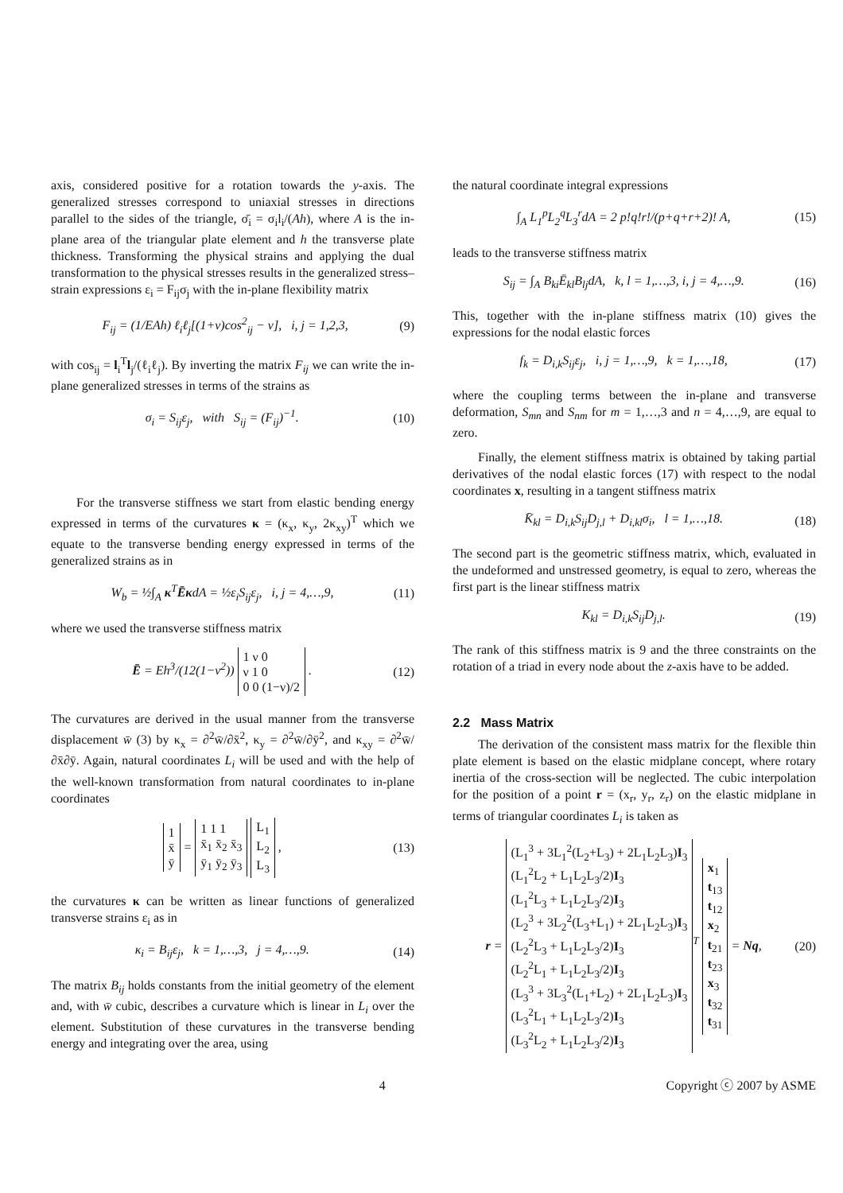axis, considered positive for a rotation towards the y-axis. The generalized stresses correspond to uniaxial stresses in directions parallel to the sides of the triangle, σ̄<sub>i</sub> = σ<sub>i</sub>l<sub>i</sub>/(Ah), where A is the in-plane area of the triangular plate element and h the transverse plate thickness. Transforming the physical strains and applying the dual transformation to the physical stresses results in the generalized stress–strain expressions ε<sub>i</sub> = F<sub>ij</sub>σ<sub>j</sub> with the in-plane flexibility matrix
F<sub>ij</sub> = (1/EAh) ℓ<sub>i</sub>ℓ<sub>j</sub>[(1+ν)cos<sup>2</sup><sub>ij</sub> − ν], i, j = 1,2,3, (9)
with cos<sub>ij</sub> = l<sub>i</sub><sup>T</sup>l<sub>j</sub>/(ℓ<sub>i</sub>ℓ<sub>j</sub>). By inverting the matrix F<sub>ij</sub> we can write the in-plane generalized stresses in terms of the strains as
σ<sub>i</sub> = S<sub>ij</sub>ε<sub>j</sub>, with S<sub>ij</sub> = (F<sub>ij</sub>)<sup>−1</sup>. (10)
For the transverse stiffness we start from elastic bending energy expressed in terms of the curvatures κ = (κ<sub>x</sub>, κ<sub>y</sub>, 2κ<sub>xy</sub>)<sup>T</sup> which we equate to the transverse bending energy expressed in terms of the generalized strains as in
W<sub>b</sub> = ½∫<sub>A</sub> κ<sup>T</sup>ĒκdA = ½ε<sub>i</sub>S<sub>ij</sub>ε<sub>j</sub>, i, j = 4,…,9, (11)
where we used the transverse stiffness matrix
Ē = Eh<sup>3</sup>/(12(1−ν<sup>2</sup>)) 1 ν 0
ν 1 0
0 0 (1−ν)/2 . (12)
The curvatures are derived in the usual manner from the transverse displacement w̄ (3) by κ<sub>x</sub> = ∂<sup>2</sup>w̄/∂x̄<sup>2</sup>, κ<sub>y</sub> = ∂<sup>2</sup>w̄/∂ȳ<sup>2</sup>, and κ<sub>xy</sub> = ∂<sup>2</sup>w̄/∂x̄∂ȳ. Again, natural coordinates L<sub>i</sub> will be used and with the help of the well-known transformation from natural coordinates to in-plane coordinates
1
x̄
ȳ = 1 1 1
x̄<sub>1</sub> x̄<sub>2</sub> x̄<sub>3</sub>
ȳ<sub>1</sub> ȳ<sub>2</sub> ȳ<sub>3</sub> L<sub>1</sub>
L<sub>2</sub>
L<sub>3</sub> , (13)
the curvatures κ can be written as linear functions of generalized transverse strains ε<sub>i</sub> as in
κ<sub>i</sub> = B<sub>ij</sub>ε<sub>j</sub>, k = 1,…,3, j = 4,…,9. (14)
The matrix B<sub>ij</sub> holds constants from the initial geometry of the element and, with w̄ cubic, describes a curvature which is linear in L<sub>i</sub> over the element. Substitution of these curvatures in the transverse bending energy and integrating over the area, using
the natural coordinate integral expressions
∫<sub>A</sub> L<sub>1</sub><sup>p</sup>L<sub>2</sub><sup>q</sup>L<sub>3</sub><sup>r</sup>dA = 2 p!q!r!/(p+q+r+2)! A, (15)
leads to the transverse stiffness matrix
S<sub>ij</sub> = ∫<sub>A</sub> B<sub>ki</sub>Ē<sub>kl</sub>B<sub>lj</sub>dA, k, l = 1,…,3, i, j = 4,…,9. (16)
This, together with the in-plane stiffness matrix (10) gives the expressions for the nodal elastic forces
f<sub>k</sub> = D<sub>i,k</sub>S<sub>ij</sub>ε<sub>j</sub>, i, j = 1,…,9, k = 1,…,18, (17)
where the coupling terms between the in-plane and transverse deformation, S<sub>mn</sub> and S<sub>nm</sub> for m = 1,…,3 and n = 4,…,9, are equal to zero.
Finally, the element stiffness matrix is obtained by taking partial derivatives of the nodal elastic forces (17) with respect to the nodal coordinates x, resulting in a tangent stiffness matrix
K̄<sub>kl</sub> = D<sub>i,k</sub>S<sub>ij</sub>D<sub>j,l</sub> + D<sub>i,kl</sub>σ<sub>i</sub>, l = 1,…,18. (18)
The second part is the geometric stiffness matrix, which, evaluated in the undeformed and unstressed geometry, is equal to zero, whereas the first part is the linear stiffness matrix
K<sub>kl</sub> = D<sub>i,k</sub>S<sub>ij</sub>D<sub>j,l</sub>. (19)
The rank of this stiffness matrix is 9 and the three constraints on the rotation of a triad in every node about the z-axis have to be added.
2.2 Mass Matrix
The derivation of the consistent mass matrix for the flexible thin plate element is based on the elastic midplane concept, where rotary inertia of the cross-section will be neglected. The cubic interpolation for the position of a point r = (x<sub>r</sub>, y<sub>r</sub>, z<sub>r</sub>) on the elastic midplane in terms of triangular coordinates L<sub>i</sub> is taken as
r = (L<sub>1</sub><sup>3</sup> + 3L<sub>1</sub><sup>2</sup>(L<sub>2</sub>+L<sub>3</sub>) + 2L<sub>1</sub>L<sub>2</sub>L<sub>3</sub>)I<sub>3</sub>
(L<sub>1</sub><sup>2</sup>L<sub>2</sub> + L<sub>1</sub>L<sub>2</sub>L<sub>3</sub>/2)I<sub>3</sub>
(L<sub>1</sub><sup>2</sup>L<sub>3</sub> + L<sub>1</sub>L<sub>2</sub>L<sub>3</sub>/2)I<sub>3</sub>
(L<sub>2</sub><sup>3</sup> + 3L<sub>2</sub><sup>2</sup>(L<sub>3</sub>+L<sub>1</sub>) + 2L<sub>1</sub>L<sub>2</sub>L<sub>3</sub>)I<sub>3</sub>
(L<sub>2</sub><sup>2</sup>L<sub>3</sub> + L<sub>1</sub>L<sub>2</sub>L<sub>3</sub>/2)I<sub>3</sub>
(L<sub>2</sub><sup>2</sup>L<sub>1</sub> + L<sub>1</sub>L<sub>2</sub>L<sub>3</sub>/2)I<sub>3</sub>
(L<sub>3</sub><sup>3</sup> + 3L<sub>3</sub><sup>2</sup>(L<sub>1</sub>+L<sub>2</sub>) + 2L<sub>1</sub>L<sub>2</sub>L<sub>3</sub>)I<sub>3</sub>
(L<sub>3</sub><sup>2</sup>L<sub>1</sub> + L<sub>1</sub>L<sub>2</sub>L<sub>3</sub>/2)I<sub>3</sub>
(L<sub>3</sub><sup>2</sup>L<sub>2</sub> + L<sub>1</sub>L<sub>2</sub>L<sub>3</sub>/2)I<sub>3</sub><sup>T</sup> x<sub>1</sub>
t<sub>13</sub>
t<sub>12</sub>
x<sub>2</sub>
t<sub>21</sub>
t<sub>23</sub>
x<sub>3</sub>
t<sub>32</sub>
t<sub>31</sub> = Nq, (20)
4 Copyright ⓒ 2007 by ASME